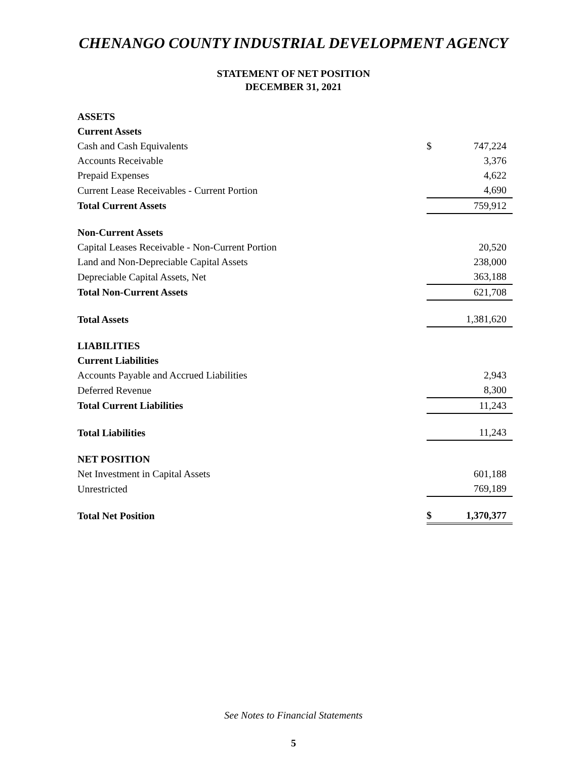CHENANGO COUNTY INDUSTRIAL DEVELOPMENT AGENCY
STATEMENT OF NET POSITION
DECEMBER 31, 2021
| ASSETS | | |
| Current Assets | | |
| Cash and Cash Equivalents | $ | 747,224 |
| Accounts Receivable | | 3,376 |
| Prepaid Expenses | | 4,622 |
| Current Lease Receivables - Current Portion | | 4,690 |
| Total Current Assets | | 759,912 |
| Non-Current Assets | | |
| Capital Leases Receivable - Non-Current Portion | | 20,520 |
| Land and Non-Depreciable Capital Assets | | 238,000 |
| Depreciable Capital Assets, Net | | 363,188 |
| Total Non-Current Assets | | 621,708 |
| Total Assets | | 1,381,620 |
| LIABILITIES | | |
| Current Liabilities | | |
| Accounts Payable and Accrued Liabilities | | 2,943 |
| Deferred Revenue | | 8,300 |
| Total Current Liabilities | | 11,243 |
| Total Liabilities | | 11,243 |
| NET POSITION | | |
| Net Investment in Capital Assets | | 601,188 |
| Unrestricted | | 769,189 |
| Total Net Position | $ | 1,370,377 |
See Notes to Financial Statements
5